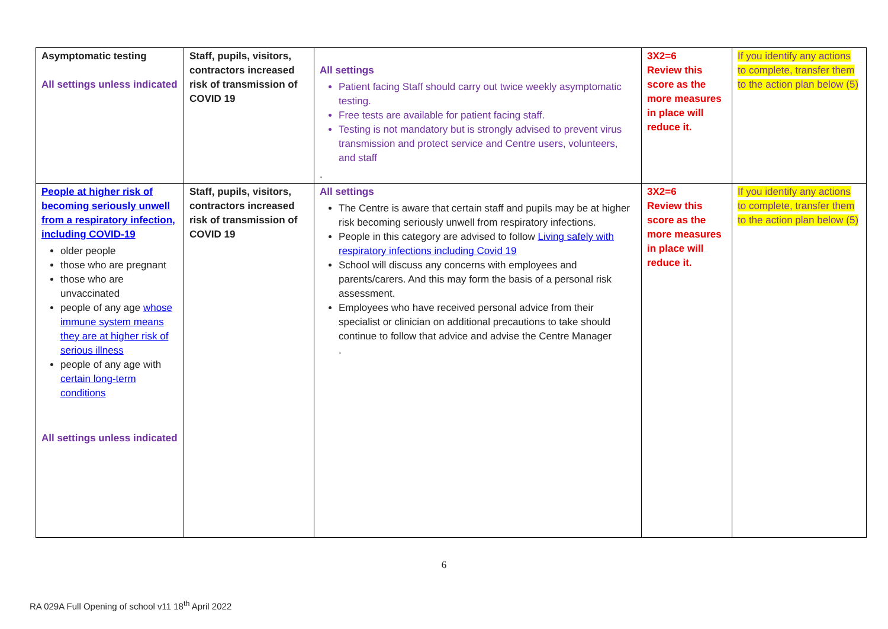| Asymptomatic testing All settings unless indicated | Staff, pupils, visitors, contractors increased risk of transmission of COVID 19 | All settings Patient facing Staff should carry out twice weekly asymptomatic testing. Free tests are available for patient facing staff. Testing is not mandatory but is strongly advised to prevent virus transmission and protect service and Centre users, volunteers, and staff . | 3X2=6 Review this score as the more measures in place will reduce it. | If you identify any actions to complete, transfer them to the action plan below (5) |
| People at higher risk of becoming seriously unwell from a respiratory infection, including COVID-19 older people those who are pregnant those who are unvaccinated people of any age whose immune system means they are at higher risk of serious illness people of any age with certain long-term conditions All settings unless indicated | Staff, pupils, visitors, contractors increased risk of transmission of COVID 19 | All settings The Centre is aware that certain staff and pupils may be at higher risk becoming seriously unwell from respiratory infections. People in this category are advised to follow Living safely with respiratory infections including Covid 19 School will discuss any concerns with employees and parents/carers. And this may form the basis of a personal risk assessment. Employees who have received personal advice from their specialist or clinician on additional precautions to take should continue to follow that advice and advise the Centre Manager . | 3X2=6 Review this score as the more measures in place will reduce it. | If you identify any actions to complete, transfer them to the action plan below (5) |
6
RA 029A Full Opening of school v11 18<sup>th</sup> April 2022